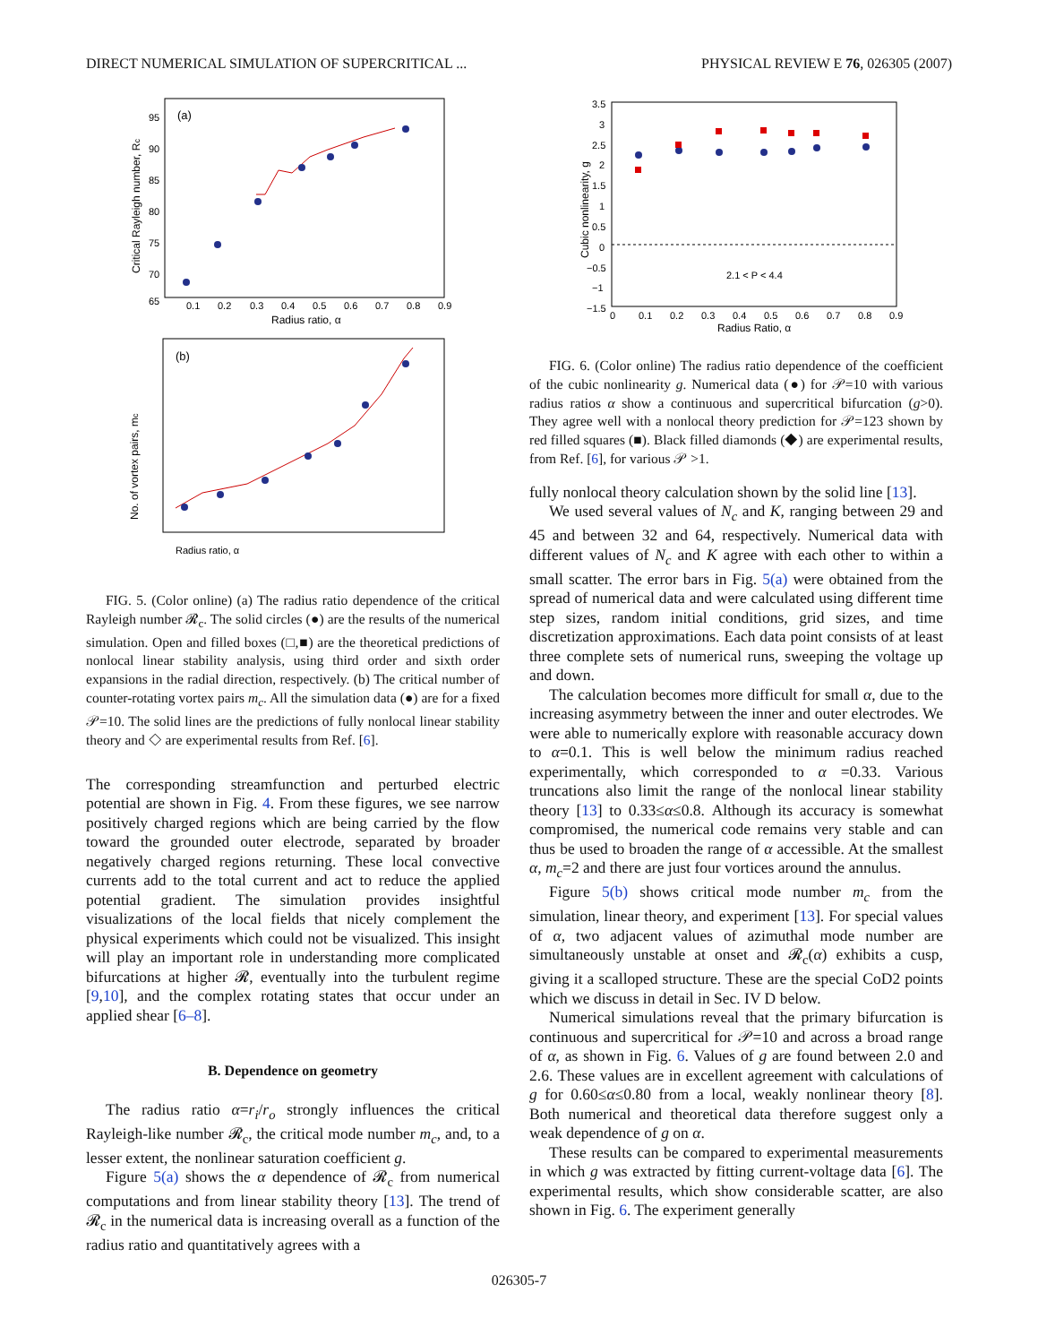DIRECT NUMERICAL SIMULATION OF SUPERCRITICAL ... PHYSICAL REVIEW E 76, 026305 (2007)
(a)
95
90
85
80
75
70
65
0.1
0.2
0.3
0.4
0.5
0.6
0.7
0.8
0.9
Radius ratio, α
Critical Rayleigh number, Rc
(b)
Radius ratio, α
No. of vortex pairs, mc
FIG. 5. (Color online) (a) The radius ratio dependence of the critical Rayleigh number 𝓡<sub>c</sub>. The solid circles (●) are the results of the numerical simulation. Open and filled boxes (□,■) are the theoretical predictions of nonlocal linear stability analysis, using third order and sixth order expansions in the radial direction, respectively. (b) The critical number of counter-rotating vortex pairs m<sub>c</sub>. All the simulation data (●) are for a fixed 𝒫=10. The solid lines are the predictions of fully nonlocal linear stability theory and ◇ are experimental results from Ref. [6].
The corresponding streamfunction and perturbed electric potential are shown in Fig. 4. From these figures, we see narrow positively charged regions which are being carried by the flow toward the grounded outer electrode, separated by broader negatively charged regions returning. These local convective currents add to the total current and act to reduce the applied potential gradient. The simulation provides insightful visualizations of the local fields that nicely complement the physical experiments which could not be visualized. This insight will play an important role in understanding more complicated bifurcations at higher 𝓡, eventually into the turbulent regime [9,10], and the complex rotating states that occur under an applied shear [6–8].
B. Dependence on geometry
The radius ratio α=r<sub>i</sub>/r<sub>o</sub> strongly influences the critical Rayleigh-like number 𝓡<sub>c</sub>, the critical mode number m<sub>c</sub>, and, to a lesser extent, the nonlinear saturation coefficient g.
Figure 5(a) shows the α dependence of 𝓡<sub>c</sub> from numerical computations and from linear stability theory [13]. The trend of 𝓡<sub>c</sub> in the numerical data is increasing overall as a function of the radius ratio and quantitatively agrees with a
3.5
3
2.5
2
1.5
1
0.5
0
−0.5
−1
−1.5
0
0.1
0.2
0.3
0.4
0.5
0.6
0.7
0.8
0.9
Radius Ratio, α
Cubic nonlinearity, g
2.1 < P < 4.4
FIG. 6. (Color online) The radius ratio dependence of the coefficient of the cubic nonlinearity g. Numerical data (●) for 𝒫=10 with various radius ratios α show a continuous and supercritical bifurcation (g>0). They agree well with a nonlocal theory prediction for 𝒫=123 shown by red filled squares (■). Black filled diamonds (◆) are experimental results, from Ref. [6], for various 𝒫 >1.
fully nonlocal theory calculation shown by the solid line [13].
We used several values of N<sub>c</sub> and K, ranging between 29 and 45 and between 32 and 64, respectively. Numerical data with different values of N<sub>c</sub> and K agree with each other to within a small scatter. The error bars in Fig. 5(a) were obtained from the spread of numerical data and were calculated using different time step sizes, random initial conditions, grid sizes, and time discretization approximations. Each data point consists of at least three complete sets of numerical runs, sweeping the voltage up and down.
The calculation becomes more difficult for small α, due to the increasing asymmetry between the inner and outer electrodes. We were able to numerically explore with reasonable accuracy down to α=0.1. This is well below the minimum radius reached experimentally, which corresponded to α =0.33. Various truncations also limit the range of the nonlocal linear stability theory [13] to 0.33≤α≤0.8. Although its accuracy is somewhat compromised, the numerical code remains very stable and can thus be used to broaden the range of α accessible. At the smallest α, m<sub>c</sub>=2 and there are just four vortices around the annulus.
Figure 5(b) shows critical mode number m<sub>c</sub> from the simulation, linear theory, and experiment [13]. For special values of α, two adjacent values of azimuthal mode number are simultaneously unstable at onset and 𝓡<sub>c</sub>(α) exhibits a cusp, giving it a scalloped structure. These are the special CoD2 points which we discuss in detail in Sec. IV D below.
Numerical simulations reveal that the primary bifurcation is continuous and supercritical for 𝒫=10 and across a broad range of α, as shown in Fig. 6. Values of g are found between 2.0 and 2.6. These values are in excellent agreement with calculations of g for 0.60≤α≤0.80 from a local, weakly nonlinear theory [8]. Both numerical and theoretical data therefore suggest only a weak dependence of g on α.
These results can be compared to experimental measurements in which g was extracted by fitting current-voltage data [6]. The experimental results, which show considerable scatter, are also shown in Fig. 6. The experiment generally
026305-7